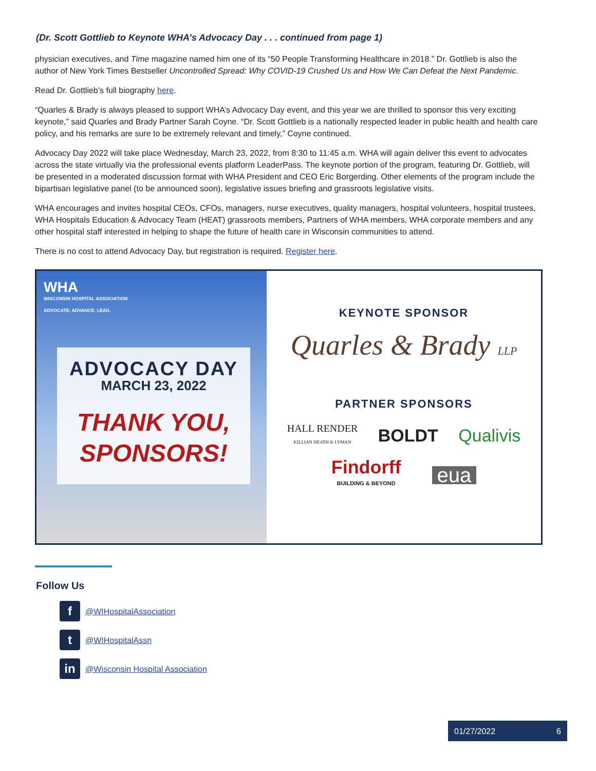(Dr. Scott Gottlieb to Keynote WHA’s Advocacy Day . . . continued from page 1)
physician executives, and Time magazine named him one of its “50 People Transforming Healthcare in 2018.” Dr. Gottlieb is also the author of New York Times Bestseller Uncontrolled Spread: Why COVID-19 Crushed Us and How We Can Defeat the Next Pandemic.
Read Dr. Gottlieb’s full biography here.
“Quarles & Brady is always pleased to support WHA’s Advocacy Day event, and this year we are thrilled to sponsor this very exciting keynote,” said Quarles and Brady Partner Sarah Coyne. “Dr. Scott Gottlieb is a nationally respected leader in public health and health care policy, and his remarks are sure to be extremely relevant and timely,” Coyne continued.
Advocacy Day 2022 will take place Wednesday, March 23, 2022, from 8:30 to 11:45 a.m. WHA will again deliver this event to advocates across the state virtually via the professional events platform LeaderPass. The keynote portion of the program, featuring Dr. Gottlieb, will be presented in a moderated discussion format with WHA President and CEO Eric Borgerding. Other elements of the program include the bipartisan legislative panel (to be announced soon), legislative issues briefing and grassroots legislative visits.
WHA encourages and invites hospital CEOs, CFOs, managers, nurse executives, quality managers, hospital volunteers, hospital trustees, WHA Hospitals Education & Advocacy Team (HEAT) grassroots members, Partners of WHA members, WHA corporate members and any other hospital staff interested in helping to shape the future of health care in Wisconsin communities to attend.
There is no cost to attend Advocacy Day, but registration is required. Register here.
WHA
WISCONSIN HOSPITAL ASSOCIATION
ADVOCATE. ADVANCE. LEAD.
ADVOCACY DAY
MARCH 23, 2022
THANK YOU, SPONSORS!
KEYNOTE SPONSOR
Quarles & Brady LLP
PARTNER SPONSORS
HALL RENDER
KILLIAN HEATH & LYMAN BOLDT Qualivis
Findorff
BUILDING & BEYOND eua
Follow Us
f @WIHospitalAssociation
t @WIHospitalAssn
in @Wisconsin Hospital Association
01/27/2022 6